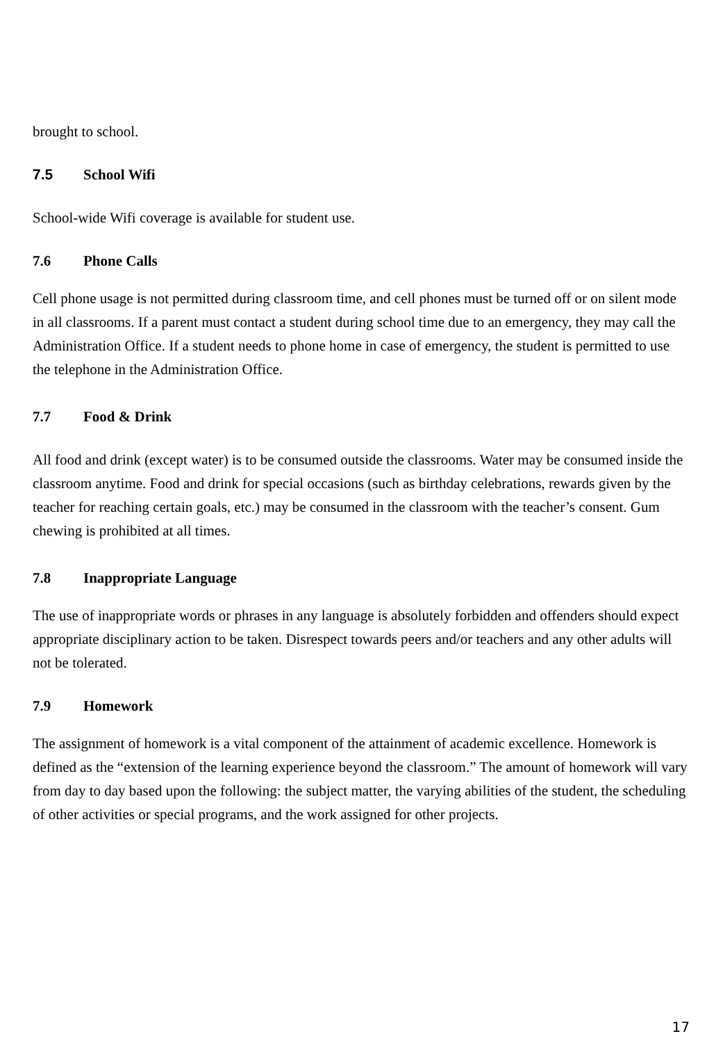brought to school.
7.5 School Wifi
School-wide Wifi coverage is available for student use.
7.6 Phone Calls
Cell phone usage is not permitted during classroom time, and cell phones must be turned off or on silent mode in all classrooms. If a parent must contact a student during school time due to an emergency, they may call the Administration Office. If a student needs to phone home in case of emergency, the student is permitted to use the telephone in the Administration Office.
7.7 Food & Drink
All food and drink (except water) is to be consumed outside the classrooms. Water may be consumed inside the classroom anytime. Food and drink for special occasions (such as birthday celebrations, rewards given by the teacher for reaching certain goals, etc.) may be consumed in the classroom with the teacher’s consent. Gum chewing is prohibited at all times.
7.8 Inappropriate Language
The use of inappropriate words or phrases in any language is absolutely forbidden and offenders should expect appropriate disciplinary action to be taken. Disrespect towards peers and/or teachers and any other adults will not be tolerated.
7.9 Homework
The assignment of homework is a vital component of the attainment of academic excellence. Homework is defined as the “extension of the learning experience beyond the classroom.” The amount of homework will vary from day to day based upon the following: the subject matter, the varying abilities of the student, the scheduling of other activities or special programs, and the work assigned for other projects.
17